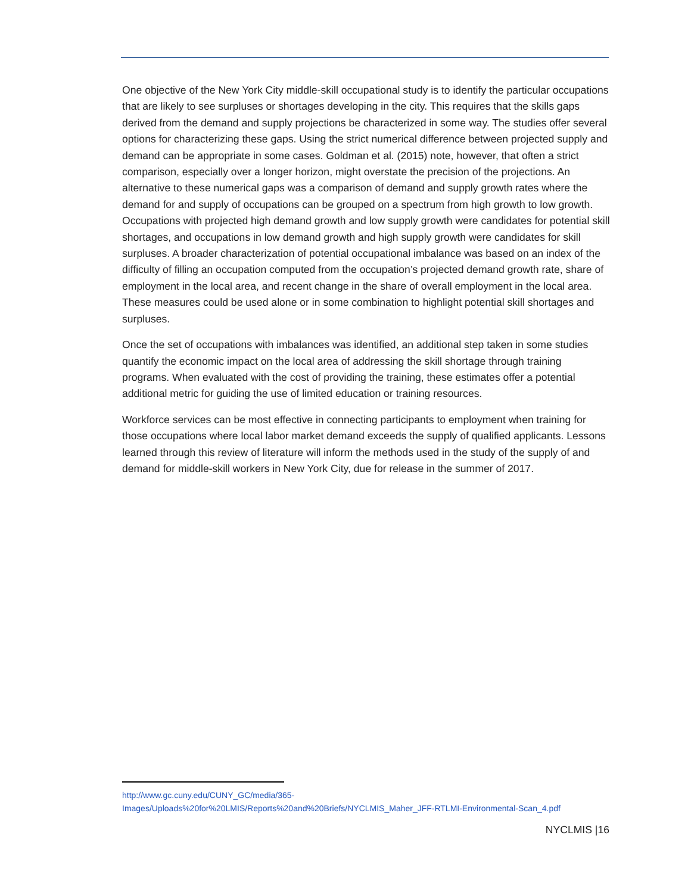One objective of the New York City middle-skill occupational study is to identify the particular occupations that are likely to see surpluses or shortages developing in the city. This requires that the skills gaps derived from the demand and supply projections be characterized in some way. The studies offer several options for characterizing these gaps. Using the strict numerical difference between projected supply and demand can be appropriate in some cases. Goldman et al. (2015) note, however, that often a strict comparison, especially over a longer horizon, might overstate the precision of the projections. An alternative to these numerical gaps was a comparison of demand and supply growth rates where the demand for and supply of occupations can be grouped on a spectrum from high growth to low growth. Occupations with projected high demand growth and low supply growth were candidates for potential skill shortages, and occupations in low demand growth and high supply growth were candidates for skill surpluses. A broader characterization of potential occupational imbalance was based on an index of the difficulty of filling an occupation computed from the occupation’s projected demand growth rate, share of employment in the local area, and recent change in the share of overall employment in the local area. These measures could be used alone or in some combination to highlight potential skill shortages and surpluses.
Once the set of occupations with imbalances was identified, an additional step taken in some studies quantify the economic impact on the local area of addressing the skill shortage through training programs. When evaluated with the cost of providing the training, these estimates offer a potential additional metric for guiding the use of limited education or training resources.
Workforce services can be most effective in connecting participants to employment when training for those occupations where local labor market demand exceeds the supply of qualified applicants. Lessons learned through this review of literature will inform the methods used in the study of the supply of and demand for middle-skill workers in New York City, due for release in the summer of 2017.
http://www.gc.cuny.edu/CUNY_GC/media/365-
Images/Uploads%20for%20LMIS/Reports%20and%20Briefs/NYCLMIS_Maher_JFF-RTLMI-Environmental-Scan_4.pdf
NYCLMIS |16